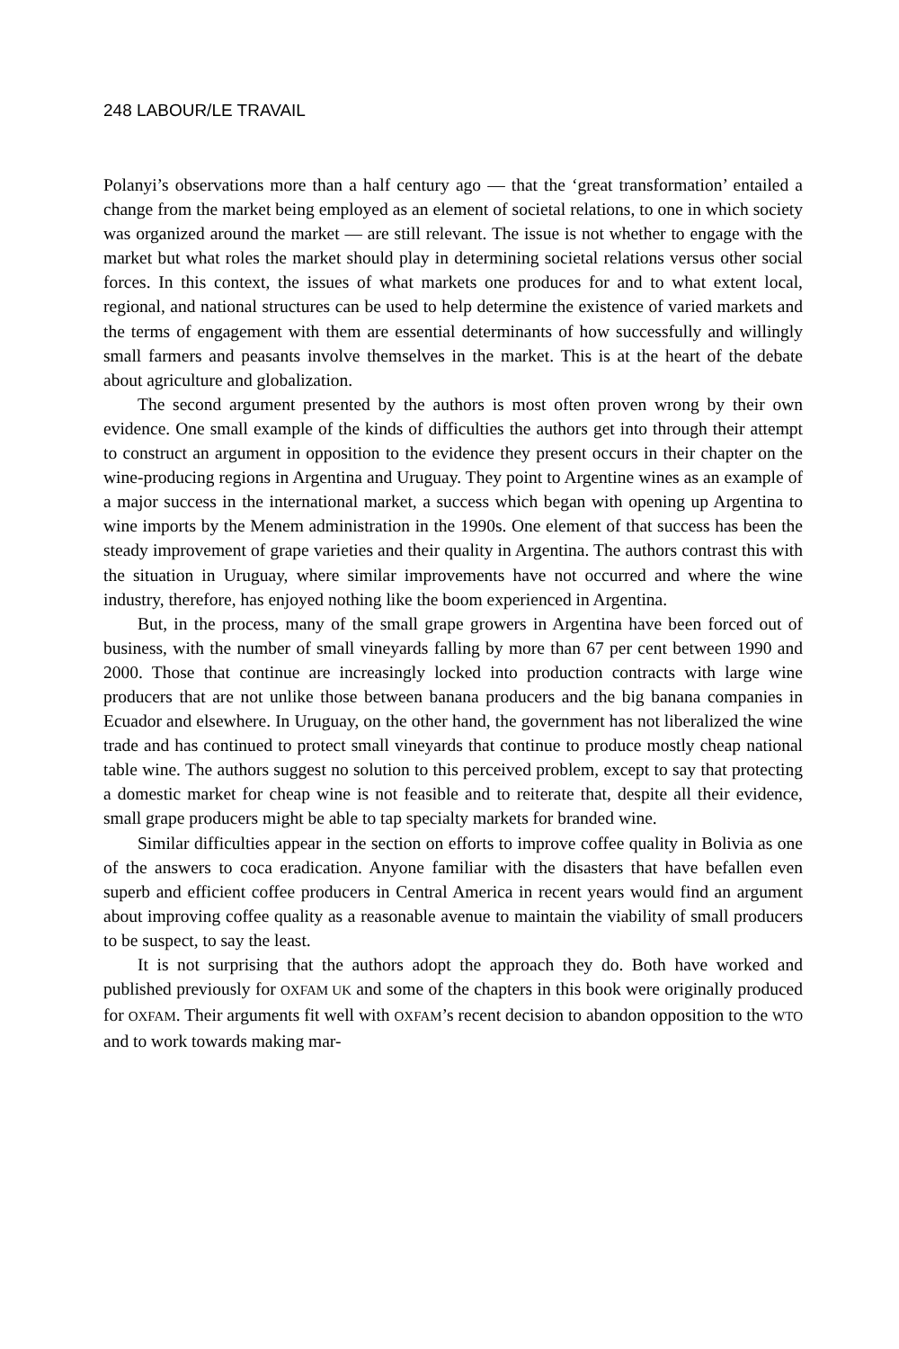248 LABOUR/LE TRAVAIL
Polanyi’s observations more than a half century ago — that the ‘great transformation’ entailed a change from the market being employed as an element of societal relations, to one in which society was organized around the market — are still relevant. The issue is not whether to engage with the market but what roles the market should play in determining societal relations versus other social forces. In this context, the issues of what markets one produces for and to what extent local, regional, and national structures can be used to help determine the existence of varied markets and the terms of engagement with them are essential determinants of how successfully and willingly small farmers and peasants involve themselves in the market. This is at the heart of the debate about agriculture and globalization.
The second argument presented by the authors is most often proven wrong by their own evidence. One small example of the kinds of difficulties the authors get into through their attempt to construct an argument in opposition to the evidence they present occurs in their chapter on the wine-producing regions in Argentina and Uruguay. They point to Argentine wines as an example of a major success in the international market, a success which began with opening up Argentina to wine imports by the Menem administration in the 1990s. One element of that success has been the steady improvement of grape varieties and their quality in Argentina. The authors contrast this with the situation in Uruguay, where similar improvements have not occurred and where the wine industry, therefore, has enjoyed nothing like the boom experienced in Argentina.
But, in the process, many of the small grape growers in Argentina have been forced out of business, with the number of small vineyards falling by more than 67 per cent between 1990 and 2000. Those that continue are increasingly locked into production contracts with large wine producers that are not unlike those between banana producers and the big banana companies in Ecuador and elsewhere. In Uruguay, on the other hand, the government has not liberalized the wine trade and has continued to protect small vineyards that continue to produce mostly cheap national table wine. The authors suggest no solution to this perceived problem, except to say that protecting a domestic market for cheap wine is not feasible and to reiterate that, despite all their evidence, small grape producers might be able to tap specialty markets for branded wine.
Similar difficulties appear in the section on efforts to improve coffee quality in Bolivia as one of the answers to coca eradication. Anyone familiar with the disasters that have befallen even superb and efficient coffee producers in Central America in recent years would find an argument about improving coffee quality as a reasonable avenue to maintain the viability of small producers to be suspect, to say the least.
It is not surprising that the authors adopt the approach they do. Both have worked and published previously for OXFAM UK and some of the chapters in this book were originally produced for OXFAM. Their arguments fit well with OXFAM’s recent decision to abandon opposition to the WTO and to work towards making mar-